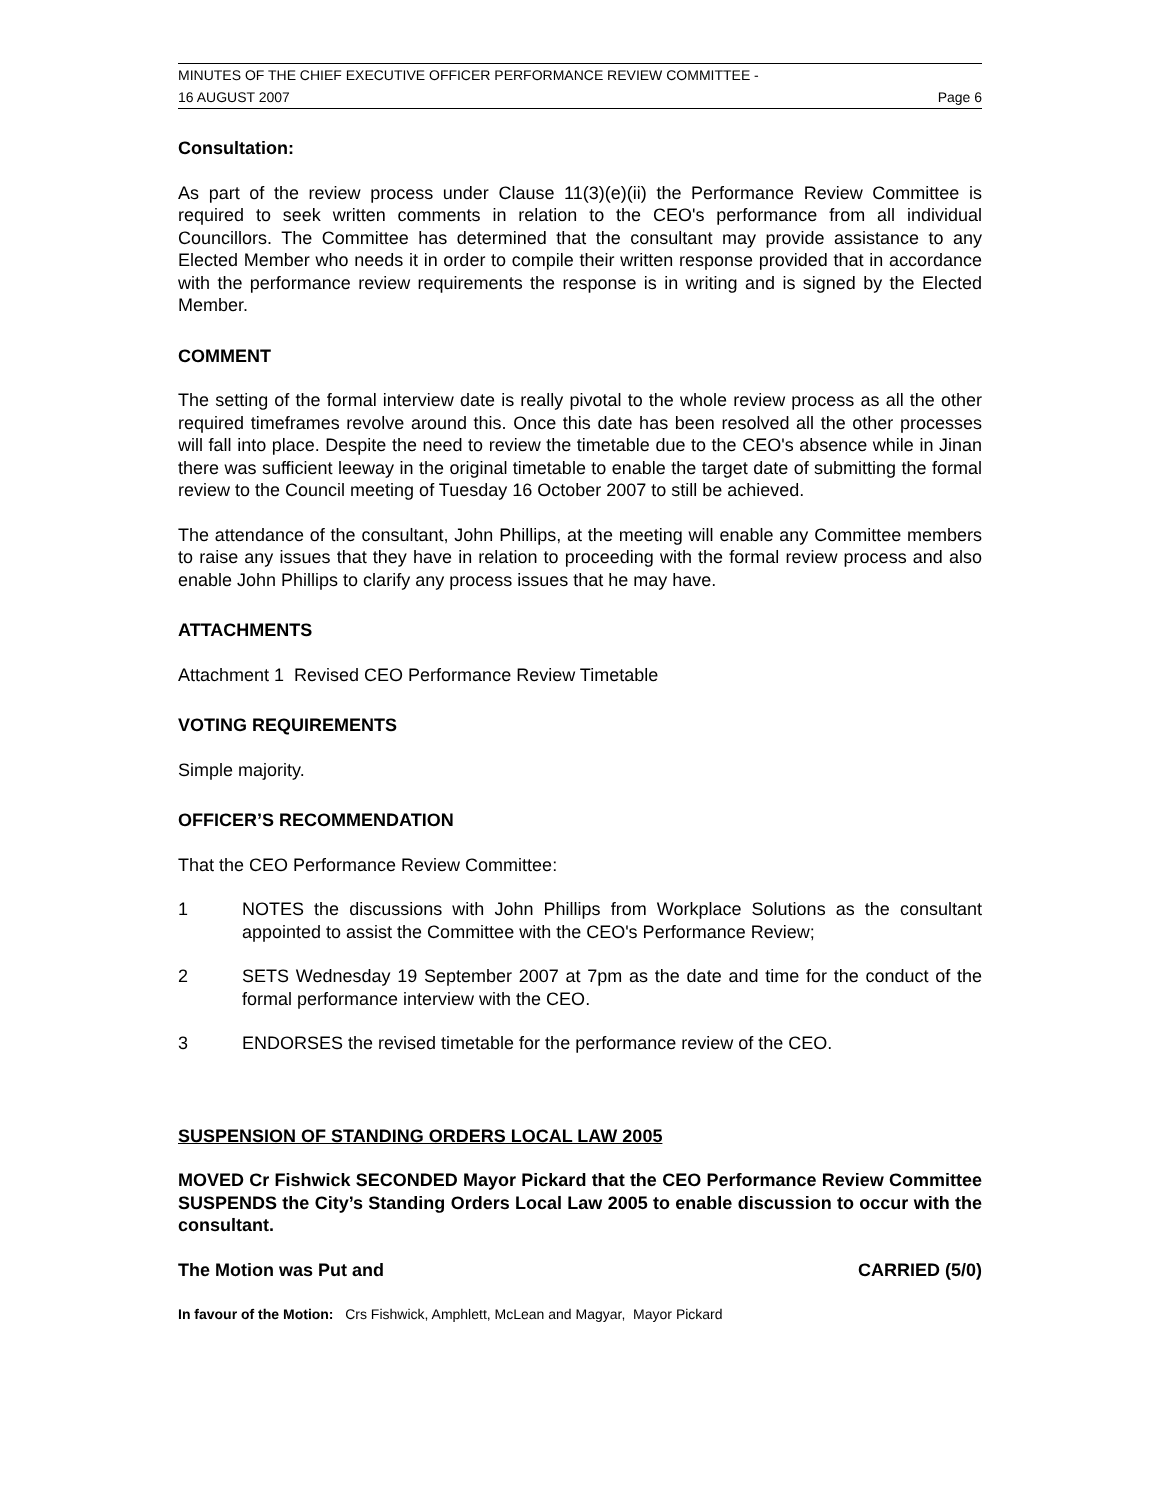MINUTES OF THE CHIEF EXECUTIVE OFFICER PERFORMANCE REVIEW COMMITTEE -
16 AUGUST 2007 Page 6
Consultation:
As part of the review process under Clause 11(3)(e)(ii) the Performance Review Committee is required to seek written comments in relation to the CEO's performance from all individual Councillors. The Committee has determined that the consultant may provide assistance to any Elected Member who needs it in order to compile their written response provided that in accordance with the performance review requirements the response is in writing and is signed by the Elected Member.
COMMENT
The setting of the formal interview date is really pivotal to the whole review process as all the other required timeframes revolve around this. Once this date has been resolved all the other processes will fall into place. Despite the need to review the timetable due to the CEO's absence while in Jinan there was sufficient leeway in the original timetable to enable the target date of submitting the formal review to the Council meeting of Tuesday 16 October 2007 to still be achieved.
The attendance of the consultant, John Phillips, at the meeting will enable any Committee members to raise any issues that they have in relation to proceeding with the formal review process and also enable John Phillips to clarify any process issues that he may have.
ATTACHMENTS
Attachment 1 Revised CEO Performance Review Timetable
VOTING REQUIREMENTS
Simple majority.
OFFICER’S RECOMMENDATION
That the CEO Performance Review Committee:
1 NOTES the discussions with John Phillips from Workplace Solutions as the consultant appointed to assist the Committee with the CEO's Performance Review;
2 SETS Wednesday 19 September 2007 at 7pm as the date and time for the conduct of the formal performance interview with the CEO.
3 ENDORSES the revised timetable for the performance review of the CEO.
SUSPENSION OF STANDING ORDERS LOCAL LAW 2005
MOVED Cr Fishwick SECONDED Mayor Pickard that the CEO Performance Review Committee SUSPENDS the City’s Standing Orders Local Law 2005 to enable discussion to occur with the consultant.
The Motion was Put and CARRIED (5/0)
In favour of the Motion: Crs Fishwick, Amphlett, McLean and Magyar, Mayor Pickard